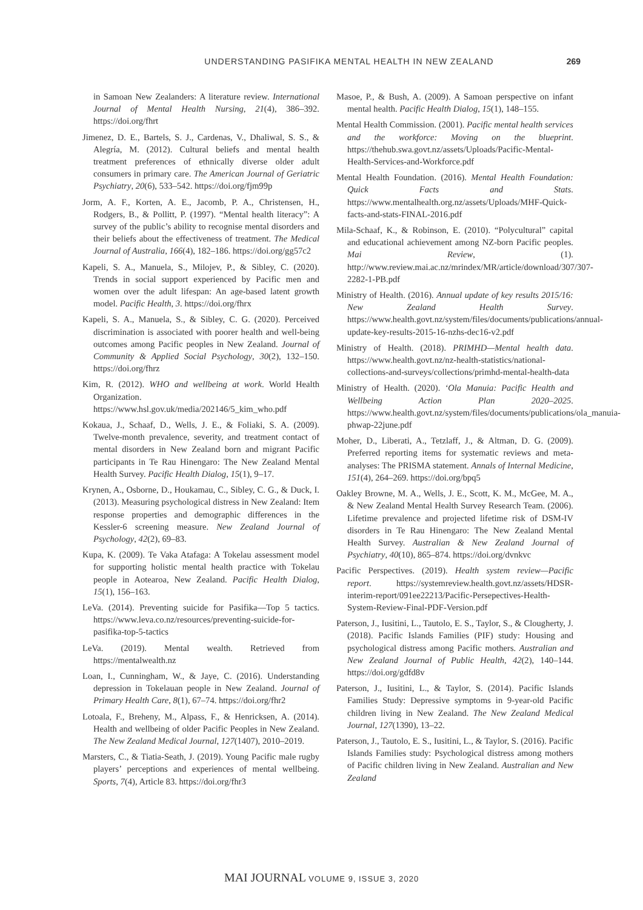UNDERSTANDING PASIFIKA MENTAL HEALTH IN NEW ZEALAND 269
in Samoan New Zealanders: A literature review. International Journal of Mental Health Nursing, 21(4), 386–392. https://doi.org/fhrt
Jimenez, D. E., Bartels, S. J., Cardenas, V., Dhaliwal, S. S., & Alegría, M. (2012). Cultural beliefs and mental health treatment preferences of ethnically diverse older adult consumers in primary care. The American Journal of Geriatric Psychiatry, 20(6), 533–542. https://doi.org/fjm99p
Jorm, A. F., Korten, A. E., Jacomb, P. A., Christensen, H., Rodgers, B., & Pollitt, P. (1997). “Mental health literacy”: A survey of the public’s ability to recognise mental disorders and their beliefs about the effectiveness of treatment. The Medical Journal of Australia, 166(4), 182–186. https://doi.org/gg57c2
Kapeli, S. A., Manuela, S., Milojev, P., & Sibley, C. (2020). Trends in social support experienced by Pacific men and women over the adult lifespan: An age-based latent growth model. Pacific Health, 3. https://doi.org/fhrx
Kapeli, S. A., Manuela, S., & Sibley, C. G. (2020). Perceived discrimination is associated with poorer health and well-being outcomes among Pacific peoples in New Zealand. Journal of Community & Applied Social Psychology, 30(2), 132–150. https://doi.org/fhrz
Kim, R. (2012). WHO and wellbeing at work. World Health Organization. https://www.hsl.gov.uk/media/202146/5_kim_who.pdf
Kokaua, J., Schaaf, D., Wells, J. E., & Foliaki, S. A. (2009). Twelve-month prevalence, severity, and treatment contact of mental disorders in New Zealand born and migrant Pacific participants in Te Rau Hinengaro: The New Zealand Mental Health Survey. Pacific Health Dialog, 15(1), 9–17.
Krynen, A., Osborne, D., Houkamau, C., Sibley, C. G., & Duck, I. (2013). Measuring psychological distress in New Zealand: Item response properties and demographic differences in the Kessler-6 screening measure. New Zealand Journal of Psychology, 42(2), 69–83.
Kupa, K. (2009). Te Vaka Atafaga: A Tokelau assessment model for supporting holistic mental health practice with Tokelau people in Aotearoa, New Zealand. Pacific Health Dialog, 15(1), 156–163.
LeVa. (2014). Preventing suicide for Pasifika—Top 5 tactics. https://www.leva.co.nz/resources/preventing-suicide-for-pasifika-top-5-tactics
LeVa. (2019). Mental wealth. Retrieved from https://mentalwealth.nz
Loan, I., Cunningham, W., & Jaye, C. (2016). Understanding depression in Tokelauan people in New Zealand. Journal of Primary Health Care, 8(1), 67–74. https://doi.org/fhr2
Lotoala, F., Breheny, M., Alpass, F., & Henricksen, A. (2014). Health and wellbeing of older Pacific Peoples in New Zealand. The New Zealand Medical Journal, 127(1407), 2010–2019.
Marsters, C., & Tiatia-Seath, J. (2019). Young Pacific male rugby players’ perceptions and experiences of mental wellbeing. Sports, 7(4), Article 83. https://doi.org/fhr3
Masoe, P., & Bush, A. (2009). A Samoan perspective on infant mental health. Pacific Health Dialog, 15(1), 148–155.
Mental Health Commission. (2001). Pacific mental health services and the workforce: Moving on the blueprint. https://thehub.swa.govt.nz/assets/Uploads/Pacific-Mental-Health-Services-and-Workforce.pdf
Mental Health Foundation. (2016). Mental Health Foundation: Quick Facts and Stats. https://www.mentalhealth.org.nz/assets/Uploads/MHF-Quick-facts-and-stats-FINAL-2016.pdf
Mila-Schaaf, K., & Robinson, E. (2010). “Polycultural” capital and educational achievement among NZ-born Pacific peoples. Mai Review, (1). http://www.review.mai.ac.nz/mrindex/MR/article/download/307/307-2282-1-PB.pdf
Ministry of Health. (2016). Annual update of key results 2015/16: New Zealand Health Survey. https://www.health.govt.nz/system/files/documents/publications/annual-update-key-results-2015-16-nzhs-dec16-v2.pdf
Ministry of Health. (2018). PRIMHD—Mental health data. https://www.health.govt.nz/nz-health-statistics/national-collections-and-surveys/collections/primhd-mental-health-data
Ministry of Health. (2020). ‘Ola Manuia: Pacific Health and Wellbeing Action Plan 2020–2025. https://www.health.govt.nz/system/files/documents/publications/ola_manuia-phwap-22june.pdf
Moher, D., Liberati, A., Tetzlaff, J., & Altman, D. G. (2009). Preferred reporting items for systematic reviews and meta-analyses: The PRISMA statement. Annals of Internal Medicine, 151(4), 264–269. https://doi.org/bpq5
Oakley Browne, M. A., Wells, J. E., Scott, K. M., McGee, M. A., & New Zealand Mental Health Survey Research Team. (2006). Lifetime prevalence and projected lifetime risk of DSM-IV disorders in Te Rau Hinengaro: The New Zealand Mental Health Survey. Australian & New Zealand Journal of Psychiatry, 40(10), 865–874. https://doi.org/dvnkvc
Pacific Perspectives. (2019). Health system review—Pacific report. https://systemreview.health.govt.nz/assets/HDSR-interim-report/091ee22213/Pacific-Persepectives-Health-System-Review-Final-PDF-Version.pdf
Paterson, J., Iusitini, L., Tautolo, E. S., Taylor, S., & Clougherty, J. (2018). Pacific Islands Families (PIF) study: Housing and psychological distress among Pacific mothers. Australian and New Zealand Journal of Public Health, 42(2), 140–144. https://doi.org/gdfd8v
Paterson, J., Iusitini, L., & Taylor, S. (2014). Pacific Islands Families Study: Depressive symptoms in 9-year-old Pacific children living in New Zealand. The New Zealand Medical Journal, 127(1390), 13–22.
Paterson, J., Tautolo, E. S., Iusitini, L., & Taylor, S. (2016). Pacific Islands Families study: Psychological distress among mothers of Pacific children living in New Zealand. Australian and New Zealand
MAI JOURNAL VOLUME 9, ISSUE 3, 2020